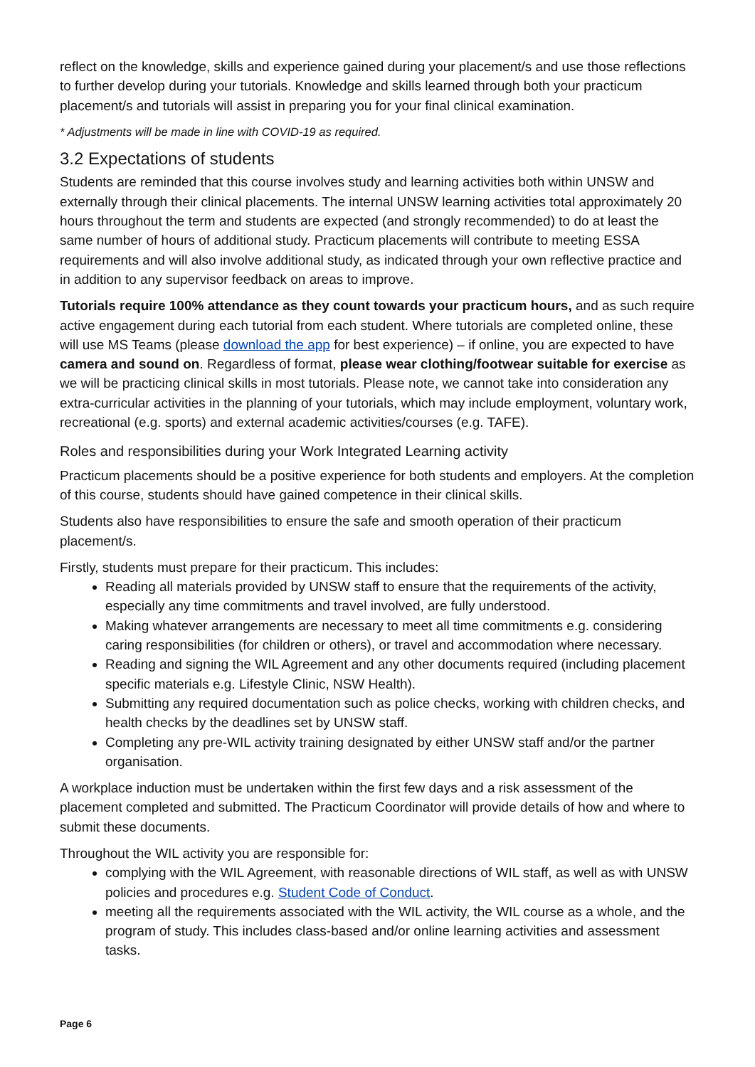reflect on the knowledge, skills and experience gained during your placement/s and use those reflections to further develop during your tutorials. Knowledge and skills learned through both your practicum placement/s and tutorials will assist in preparing you for your final clinical examination.
* Adjustments will be made in line with COVID-19 as required.
3.2 Expectations of students
Students are reminded that this course involves study and learning activities both within UNSW and externally through their clinical placements. The internal UNSW learning activities total approximately 20 hours throughout the term and students are expected (and strongly recommended) to do at least the same number of hours of additional study. Practicum placements will contribute to meeting ESSA requirements and will also involve additional study, as indicated through your own reflective practice and in addition to any supervisor feedback on areas to improve.
Tutorials require 100% attendance as they count towards your practicum hours, and as such require active engagement during each tutorial from each student. Where tutorials are completed online, these will use MS Teams (please download the app for best experience) – if online, you are expected to have camera and sound on. Regardless of format, please wear clothing/footwear suitable for exercise as we will be practicing clinical skills in most tutorials. Please note, we cannot take into consideration any extra-curricular activities in the planning of your tutorials, which may include employment, voluntary work, recreational (e.g. sports) and external academic activities/courses (e.g. TAFE).
Roles and responsibilities during your Work Integrated Learning activity
Practicum placements should be a positive experience for both students and employers. At the completion of this course, students should have gained competence in their clinical skills.
Students also have responsibilities to ensure the safe and smooth operation of their practicum placement/s.
Firstly, students must prepare for their practicum. This includes:
Reading all materials provided by UNSW staff to ensure that the requirements of the activity, especially any time commitments and travel involved, are fully understood.
Making whatever arrangements are necessary to meet all time commitments e.g. considering caring responsibilities (for children or others), or travel and accommodation where necessary.
Reading and signing the WIL Agreement and any other documents required (including placement specific materials e.g. Lifestyle Clinic, NSW Health).
Submitting any required documentation such as police checks, working with children checks, and health checks by the deadlines set by UNSW staff.
Completing any pre-WIL activity training designated by either UNSW staff and/or the partner organisation.
A workplace induction must be undertaken within the first few days and a risk assessment of the placement completed and submitted. The Practicum Coordinator will provide details of how and where to submit these documents.
Throughout the WIL activity you are responsible for:
complying with the WIL Agreement, with reasonable directions of WIL staff, as well as with UNSW policies and procedures e.g. Student Code of Conduct.
meeting all the requirements associated with the WIL activity, the WIL course as a whole, and the program of study. This includes class-based and/or online learning activities and assessment tasks.
Page 6